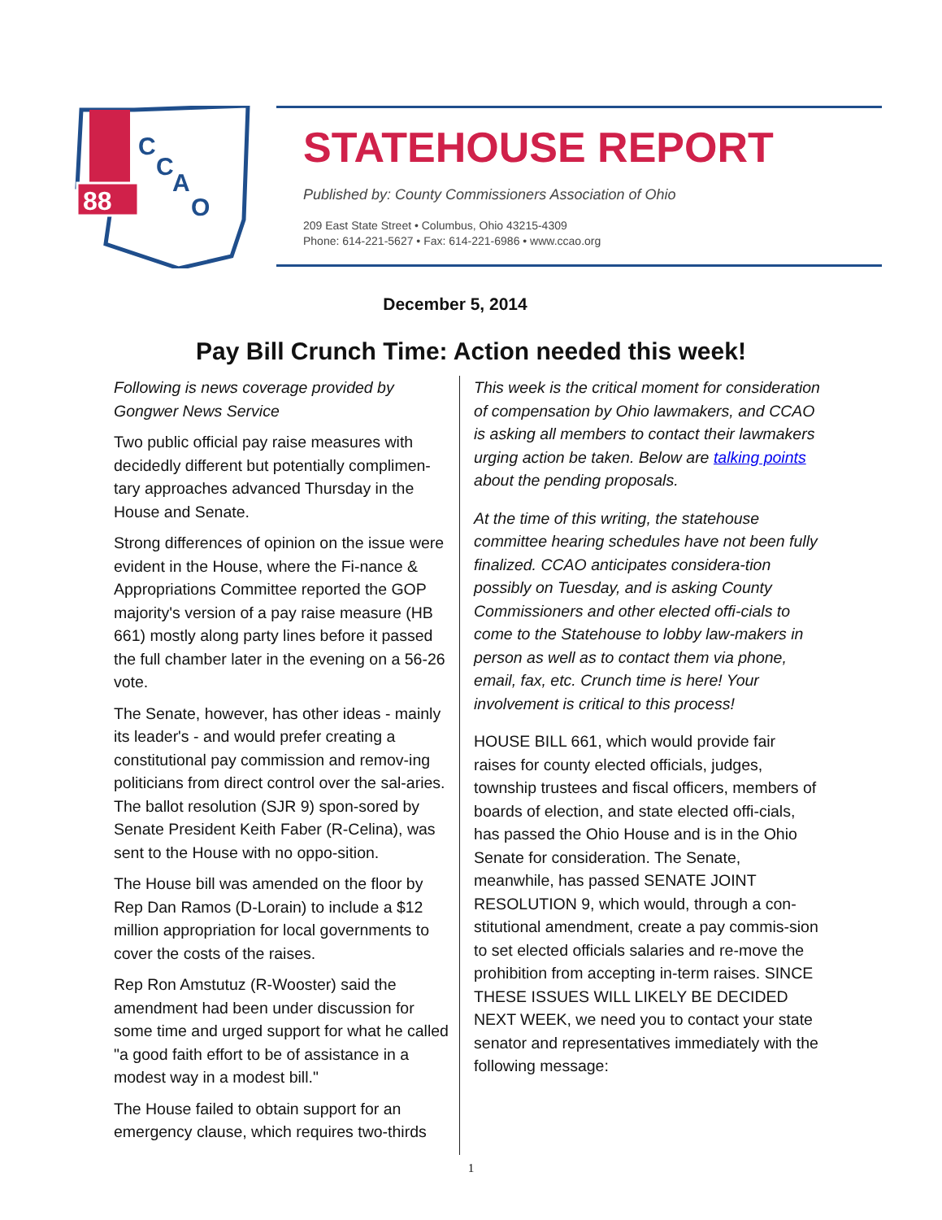88
C
C
A
O
STATEHOUSE REPORT
Published by: County Commissioners Association of Ohio
209 East State Street • Columbus, Ohio 43215-4309
Phone: 614-221-5627 • Fax: 614-221-6986 • www.ccao.org
December 5, 2014
Pay Bill Crunch Time: Action needed this week!
Following is news coverage provided by Gongwer News Service
Two public official pay raise measures with decidedly different but potentially complimen-tary approaches advanced Thursday in the House and Senate.
Strong differences of opinion on the issue were evident in the House, where the Fi-nance & Appropriations Committee reported the GOP majority's version of a pay raise measure (HB 661) mostly along party lines before it passed the full chamber later in the evening on a 56-26 vote.
The Senate, however, has other ideas - mainly its leader's - and would prefer creating a constitutional pay commission and remov-ing politicians from direct control over the sal-aries. The ballot resolution (SJR 9) spon-sored by Senate President Keith Faber (R-Celina), was sent to the House with no oppo-sition.
The House bill was amended on the floor by Rep Dan Ramos (D-Lorain) to include a $12 million appropriation for local governments to cover the costs of the raises.
Rep Ron Amstutuz (R-Wooster) said the amendment had been under discussion for some time and urged support for what he called "a good faith effort to be of assistance in a modest way in a modest bill."
The House failed to obtain support for an emergency clause, which requires two-thirds
This week is the critical moment for consideration of compensation by Ohio lawmakers, and CCAO is asking all members to contact their lawmakers urging action be taken. Below are talking points about the pending proposals.
At the time of this writing, the statehouse committee hearing schedules have not been fully finalized. CCAO anticipates considera-tion possibly on Tuesday, and is asking County Commissioners and other elected offi-cials to come to the Statehouse to lobby law-makers in person as well as to contact them via phone, email, fax, etc. Crunch time is here! Your involvement is critical to this process!
HOUSE BILL 661, which would provide fair raises for county elected officials, judges, township trustees and fiscal officers, members of boards of election, and state elected offi-cials, has passed the Ohio House and is in the Ohio Senate for consideration. The Senate, meanwhile, has passed SENATE JOINT RESOLUTION 9, which would, through a con-stitutional amendment, create a pay commis-sion to set elected officials salaries and re-move the prohibition from accepting in-term raises. SINCE THESE ISSUES WILL LIKELY BE DECIDED NEXT WEEK, we need you to contact your state senator and representatives immediately with the following message:
1